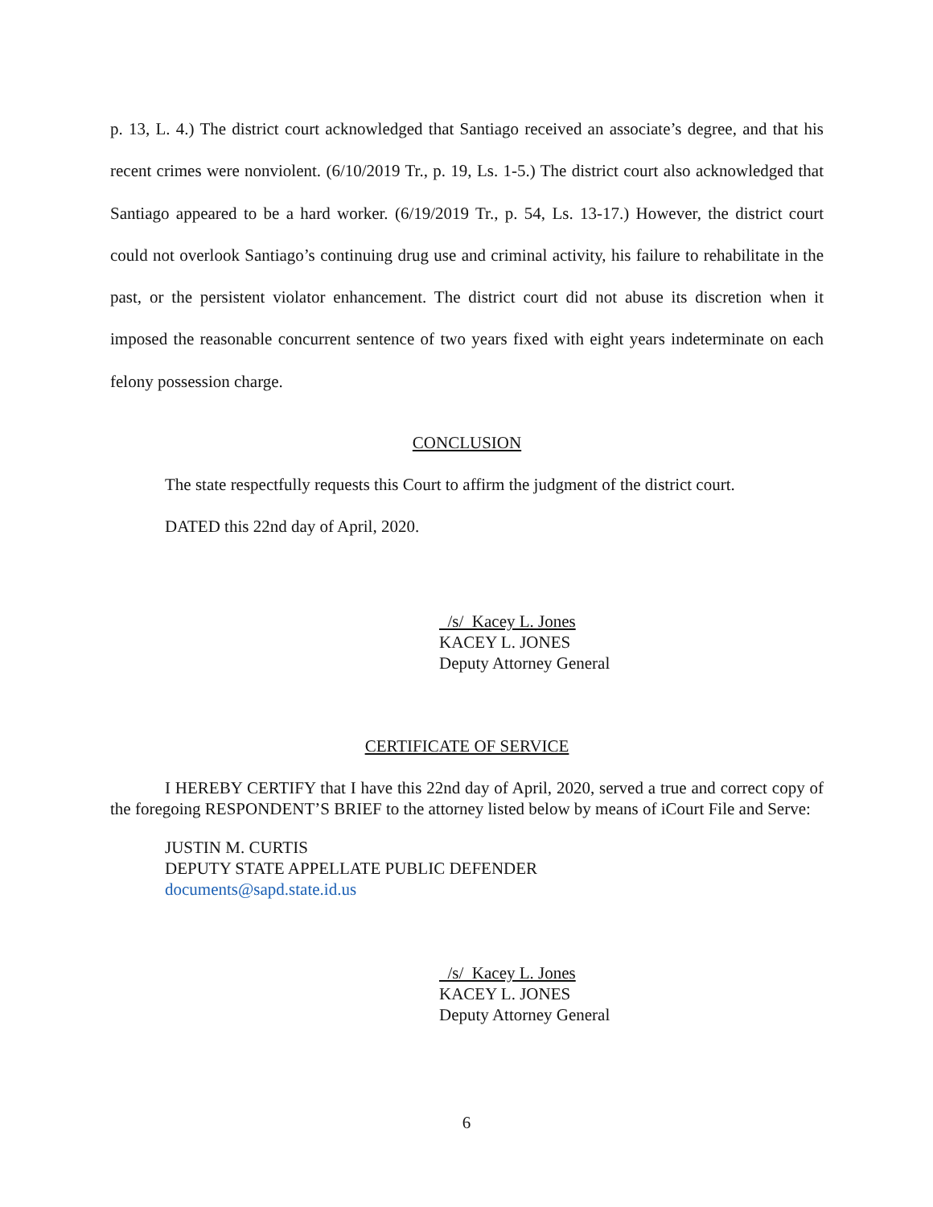p. 13, L. 4.) The district court acknowledged that Santiago received an associate’s degree, and that his recent crimes were nonviolent. (6/10/2019 Tr., p. 19, Ls. 1-5.) The district court also acknowledged that Santiago appeared to be a hard worker. (6/19/2019 Tr., p. 54, Ls. 13-17.) However, the district court could not overlook Santiago’s continuing drug use and criminal activity, his failure to rehabilitate in the past, or the persistent violator enhancement. The district court did not abuse its discretion when it imposed the reasonable concurrent sentence of two years fixed with eight years indeterminate on each felony possession charge.
CONCLUSION
The state respectfully requests this Court to affirm the judgment of the district court.
DATED this 22nd day of April, 2020.
/s/ Kacey L. Jones
KACEY L. JONES
Deputy Attorney General
CERTIFICATE OF SERVICE
I HEREBY CERTIFY that I have this 22nd day of April, 2020, served a true and correct copy of the foregoing RESPONDENT’S BRIEF to the attorney listed below by means of iCourt File and Serve:
JUSTIN M. CURTIS
DEPUTY STATE APPELLATE PUBLIC DEFENDER
documents@sapd.state.id.us
/s/ Kacey L. Jones
KACEY L. JONES
Deputy Attorney General
6